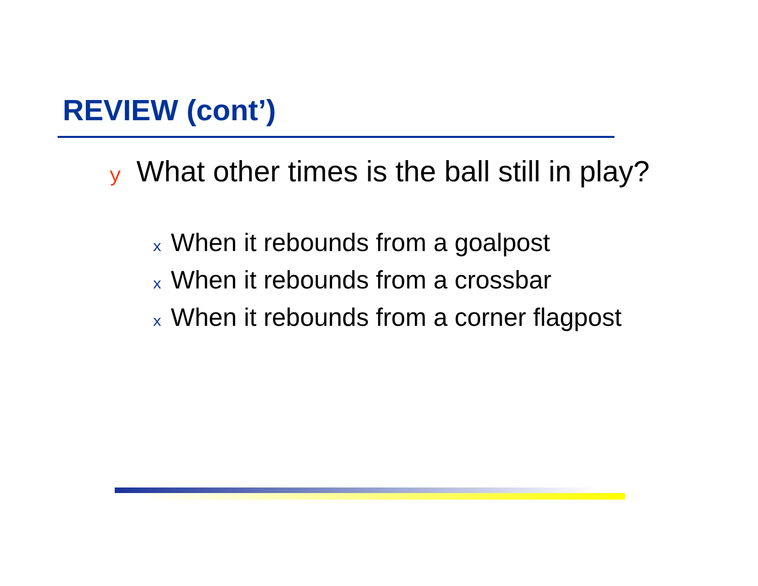REVIEW (cont’)
y What other times is the ball still in play?
x When it rebounds from a goalpost
x When it rebounds from a crossbar
x When it rebounds from a corner flagpost